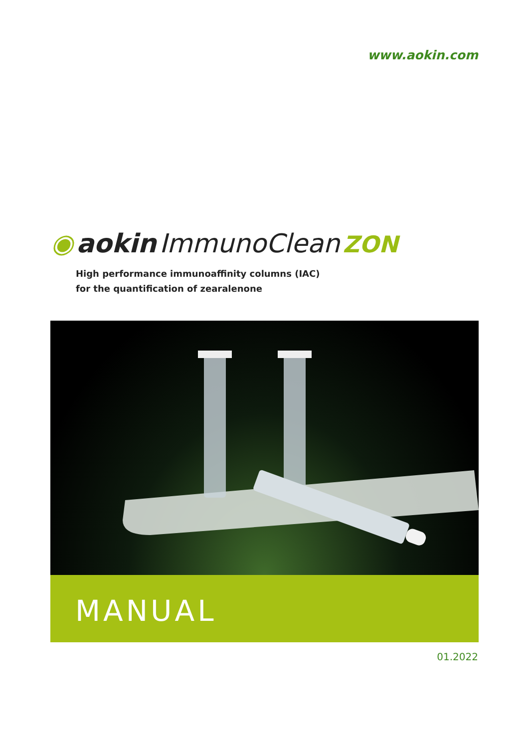www.aokin.com
◉ aokin ImmunoClean ZON
High performance immunoaffinity columns (IAC)
for the quantification of zearalenone
MANUAL
01.2022